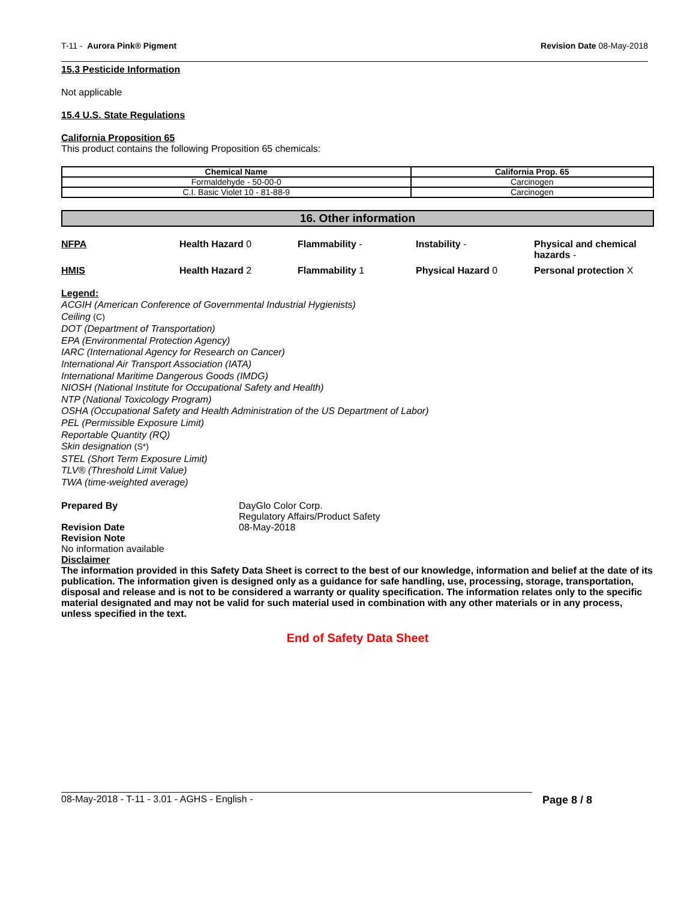T-11 - Aurora Pink® Pigment Revision Date 08-May-2018
15.3 Pesticide Information
Not applicable
15.4 U.S. State Regulations
California Proposition 65
This product contains the following Proposition 65 chemicals:
| Chemical Name | California Prop. 65 |
| --- | --- |
| Formaldehyde - 50-00-0 | Carcinogen |
| C.I. Basic Violet 10 - 81-88-9 | Carcinogen |
16. Other information
NFPA Health Hazard 0 Flammability - Instability - Physical and chemical hazards - HMIS Health Hazard 2 Flammability 1 Physical Hazard 0 Personal protection X
Legend:
ACGIH (American Conference of Governmental Industrial Hygienists)
Ceiling (C)
DOT (Department of Transportation)
EPA (Environmental Protection Agency)
IARC (International Agency for Research on Cancer)
International Air Transport Association (IATA)
International Maritime Dangerous Goods (IMDG)
NIOSH (National Institute for Occupational Safety and Health)
NTP (National Toxicology Program)
OSHA (Occupational Safety and Health Administration of the US Department of Labor)
PEL (Permissible Exposure Limit)
Reportable Quantity (RQ)
Skin designation (S*)
STEL (Short Term Exposure Limit)
TLV® (Threshold Limit Value)
TWA (time-weighted average)
Prepared By DayGlo Color Corp.
Regulatory Affairs/Product Safety
Revision Date 08-May-2018
Revision Note
No information available
Disclaimer
The information provided in this Safety Data Sheet is correct to the best of our knowledge, information and belief at the date of its publication. The information given is designed only as a guidance for safe handling, use, processing, storage, transportation, disposal and release and is not to be considered a warranty or quality specification. The information relates only to the specific material designated and may not be valid for such material used in combination with any other materials or in any process, unless specified in the text.
End of Safety Data Sheet
08-May-2018 - T-11 - 3.01 - AGHS - English - Page 8 / 8